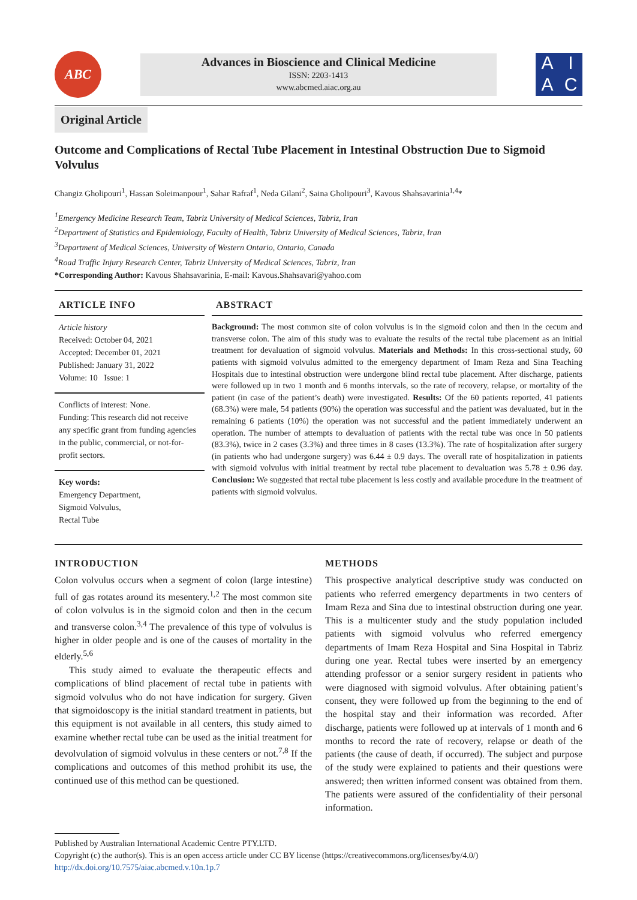ABC
Advances in Bioscience and Clinical Medicine
ISSN: 2203-1413
www.abcmed.aiac.org.au
AIAC
Original Article
Outcome and Complications of Rectal Tube Placement in Intestinal Obstruction Due to Sigmoid Volvulus
Changiz Gholipouri<sup>1</sup>, Hassan Soleimanpour<sup>1</sup>, Sahar Rafraf<sup>1</sup>, Neda Gilani<sup>2</sup>, Saina Gholipouri<sup>3</sup>, Kavous Shahsavarinia<sup>1,4</sup>*
<sup>1</sup> Emergency Medicine Research Team, Tabriz University of Medical Sciences, Tabriz, Iran
<sup>2</sup> Department of Statistics and Epidemiology, Faculty of Health, Tabriz University of Medical Sciences, Tabriz, Iran
<sup>3</sup> Department of Medical Sciences, University of Western Ontario, Ontario, Canada
<sup>4</sup> Road Traffic Injury Research Center, Tabriz University of Medical Sciences, Tabriz, Iran
*Corresponding Author: Kavous Shahsavarinia, E-mail: Kavous.Shahsavari@yahoo.com
ARTICLE INFO
Article history
Received: October 04, 2021
Accepted: December 01, 2021
Published: January 31, 2022
Volume: 10 Issue: 1
Conflicts of interest: None.
Funding: This research did not receive any specific grant from funding agencies in the public, commercial, or not-for-profit sectors.
Key words:
Emergency Department,
Sigmoid Volvulus,
Rectal Tube
ABSTRACT
Background: The most common site of colon volvulus is in the sigmoid colon and then in the cecum and transverse colon. The aim of this study was to evaluate the results of the rectal tube placement as an initial treatment for devaluation of sigmoid volvulus. Materials and Methods: In this cross-sectional study, 60 patients with sigmoid volvulus admitted to the emergency department of Imam Reza and Sina Teaching Hospitals due to intestinal obstruction were undergone blind rectal tube placement. After discharge, patients were followed up in two 1 month and 6 months intervals, so the rate of recovery, relapse, or mortality of the patient (in case of the patient’s death) were investigated. Results: Of the 60 patients reported, 41 patients (68.3%) were male, 54 patients (90%) the operation was successful and the patient was devaluated, but in the remaining 6 patients (10%) the operation was not successful and the patient immediately underwent an operation. The number of attempts to devaluation of patients with the rectal tube was once in 50 patients (83.3%), twice in 2 cases (3.3%) and three times in 8 cases (13.3%). The rate of hospitalization after surgery (in patients who had undergone surgery) was 6.44 ± 0.9 days. The overall rate of hospitalization in patients with sigmoid volvulus with initial treatment by rectal tube placement to devaluation was 5.78 ± 0.96 day. Conclusion: We suggested that rectal tube placement is less costly and available procedure in the treatment of patients with sigmoid volvulus.
INTRODUCTION
Colon volvulus occurs when a segment of colon (large intestine) full of gas rotates around its mesentery.<sup>1,2</sup> The most common site of colon volvulus is in the sigmoid colon and then in the cecum and transverse colon.<sup>3,4</sup> The prevalence of this type of volvulus is higher in older people and is one of the causes of mortality in the elderly.<sup>5,6</sup>
This study aimed to evaluate the therapeutic effects and complications of blind placement of rectal tube in patients with sigmoid volvulus who do not have indication for surgery. Given that sigmoidoscopy is the initial standard treatment in patients, but this equipment is not available in all centers, this study aimed to examine whether rectal tube can be used as the initial treatment for devolvulation of sigmoid volvulus in these centers or not.<sup>7,8</sup> If the complications and outcomes of this method prohibit its use, the continued use of this method can be questioned.
METHODS
This prospective analytical descriptive study was conducted on patients who referred emergency departments in two centers of Imam Reza and Sina due to intestinal obstruction during one year. This is a multicenter study and the study population included patients with sigmoid volvulus who referred emergency departments of Imam Reza Hospital and Sina Hospital in Tabriz during one year. Rectal tubes were inserted by an emergency attending professor or a senior surgery resident in patients who were diagnosed with sigmoid volvulus. After obtaining patient’s consent, they were followed up from the beginning to the end of the hospital stay and their information was recorded. After discharge, patients were followed up at intervals of 1 month and 6 months to record the rate of recovery, relapse or death of the patients (the cause of death, if occurred). The subject and purpose of the study were explained to patients and their questions were answered; then written informed consent was obtained from them. The patients were assured of the confidentiality of their personal information.
Published by Australian International Academic Centre PTY.LTD.
Copyright (c) the author(s). This is an open access article under CC BY license (https://creativecommons.org/licenses/by/4.0/)
http://dx.doi.org/10.7575/aiac.abcmed.v.10n.1p.7